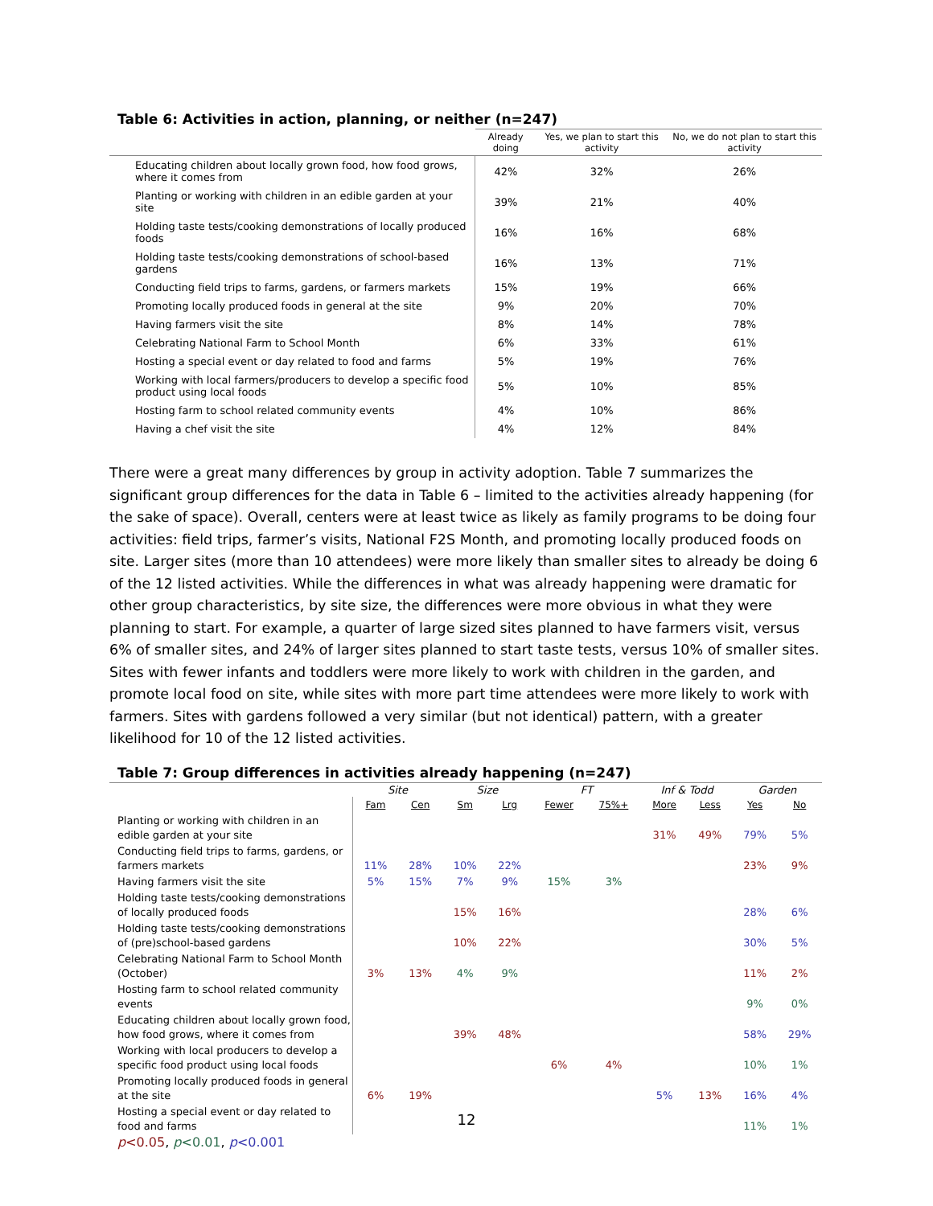Table 6: Activities in action, planning, or neither (n=247)
| | Already doing | Yes, we plan to start this activity | No, we do not plan to start this activity |
| --- | --- | --- | --- |
| Educating children about locally grown food, how food grows, where it comes from | 42% | 32% | 26% |
| Planting or working with children in an edible garden at your site | 39% | 21% | 40% |
| Holding taste tests/cooking demonstrations of locally produced foods | 16% | 16% | 68% |
| Holding taste tests/cooking demonstrations of school-based gardens | 16% | 13% | 71% |
| Conducting field trips to farms, gardens, or farmers markets | 15% | 19% | 66% |
| Promoting locally produced foods in general at the site | 9% | 20% | 70% |
| Having farmers visit the site | 8% | 14% | 78% |
| Celebrating National Farm to School Month | 6% | 33% | 61% |
| Hosting a special event or day related to food and farms | 5% | 19% | 76% |
| Working with local farmers/producers to develop a specific food product using local foods | 5% | 10% | 85% |
| Hosting farm to school related community events | 4% | 10% | 86% |
| Having a chef visit the site | 4% | 12% | 84% |
There were a great many differences by group in activity adoption. Table 7 summarizes the significant group differences for the data in Table 6 – limited to the activities already happening (for the sake of space). Overall, centers were at least twice as likely as family programs to be doing four activities: field trips, farmer’s visits, National F2S Month, and promoting locally produced foods on site. Larger sites (more than 10 attendees) were more likely than smaller sites to already be doing 6 of the 12 listed activities. While the differences in what was already happening were dramatic for other group characteristics, by site size, the differences were more obvious in what they were planning to start. For example, a quarter of large sized sites planned to have farmers visit, versus 6% of smaller sites, and 24% of larger sites planned to start taste tests, versus 10% of smaller sites. Sites with fewer infants and toddlers were more likely to work with children in the garden, and promote local food on site, while sites with more part time attendees were more likely to work with farmers. Sites with gardens followed a very similar (but not identical) pattern, with a greater likelihood for 10 of the 12 listed activities.
Table 7: Group differences in activities already happening (n=247)
| | Site | | Size | | FT | | Inf & Todd | | Garden | |
| --- | --- | --- | --- | --- | --- | --- | --- | --- | --- | --- |
| | Fam | Cen | Sm | Lrg | Fewer | 75%+ | More | Less | Yes | No |
| Planting or working with children in an edible garden at your site | | | | | | | 31% | 49% | 79% | 5% |
| Conducting field trips to farms, gardens, or farmers markets | 11% | 28% | 10% | 22% | | | | | 23% | 9% |
| Having farmers visit the site | 5% | 15% | 7% | 9% | 15% | 3% | | | | |
| Holding taste tests/cooking demonstrations of locally produced foods | | | 15% | 16% | | | | | 28% | 6% |
| Holding taste tests/cooking demonstrations of (pre)school-based gardens | | | 10% | 22% | | | | | 30% | 5% |
| Celebrating National Farm to School Month (October) | 3% | 13% | 4% | 9% | | | | | 11% | 2% |
| Hosting farm to school related community events | | | | | | | | | 9% | 0% |
| Educating children about locally grown food, how food grows, where it comes from | | | 39% | 48% | | | | | 58% | 29% |
| Working with local producers to develop a specific food product using local foods | | | | | 6% | 4% | | | 10% | 1% |
| Promoting locally produced foods in general at the site | 6% | 19% | | | | | 5% | 13% | 16% | 4% |
| Hosting a special event or day related to food and farms | | | | | | | | | 11% | 1% |
p<0.05, p<0.01, p<0.001
12